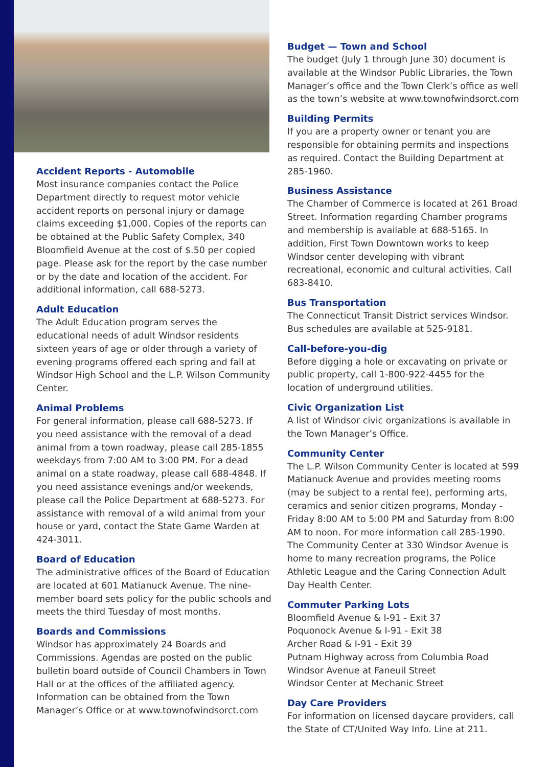Accident Reports - Automobile
Most insurance companies contact the Police Department directly to request motor vehicle accident reports on personal injury or damage claims exceeding $1,000. Copies of the reports can be obtained at the Public Safety Complex, 340 Bloomfield Avenue at the cost of $.50 per copied page. Please ask for the report by the case number or by the date and location of the accident. For additional information, call 688-5273.
Adult Education
The Adult Education program serves the educational needs of adult Windsor residents sixteen years of age or older through a variety of evening programs offered each spring and fall at Windsor High School and the L.P. Wilson Community Center.
Animal Problems
For general information, please call 688-5273. If you need assistance with the removal of a dead animal from a town roadway, please call 285-1855 weekdays from 7:00 AM to 3:00 PM. For a dead animal on a state roadway, please call 688-4848. If you need assistance evenings and/or weekends, please call the Police Department at 688-5273. For assistance with removal of a wild animal from your house or yard, contact the State Game Warden at 424-3011.
Board of Education
The administrative offices of the Board of Education are located at 601 Matianuck Avenue. The nine-member board sets policy for the public schools and meets the third Tuesday of most months.
Boards and Commissions
Windsor has approximately 24 Boards and Commissions. Agendas are posted on the public bulletin board outside of Council Chambers in Town Hall or at the offices of the affiliated agency. Information can be obtained from the Town Manager’s Office or at www.townofwindsorct.com
Budget — Town and School
The budget (July 1 through June 30) document is available at the Windsor Public Libraries, the Town Manager’s office and the Town Clerk’s office as well as the town’s website at www.townofwindsorct.com
Building Permits
If you are a property owner or tenant you are responsible for obtaining permits and inspections as required. Contact the Building Department at 285-1960.
Business Assistance
The Chamber of Commerce is located at 261 Broad Street. Information regarding Chamber programs and membership is available at 688-5165. In addition, First Town Downtown works to keep Windsor center developing with vibrant recreational, economic and cultural activities. Call 683-8410.
Bus Transportation
The Connecticut Transit District services Windsor. Bus schedules are available at 525-9181.
Call-before-you-dig
Before digging a hole or excavating on private or public property, call 1-800-922-4455 for the location of underground utilities.
Civic Organization List
A list of Windsor civic organizations is available in the Town Manager’s Office.
Community Center
The L.P. Wilson Community Center is located at 599 Matianuck Avenue and provides meeting rooms (may be subject to a rental fee), performing arts, ceramics and senior citizen programs, Monday - Friday 8:00 AM to 5:00 PM and Saturday from 8:00 AM to noon. For more information call 285-1990. The Community Center at 330 Windsor Avenue is home to many recreation programs, the Police Athletic League and the Caring Connection Adult Day Health Center.
Commuter Parking Lots
Bloomfield Avenue & I-91 - Exit 37
Poquonock Avenue & I-91 - Exit 38
Archer Road & I-91 - Exit 39
Putnam Highway across from Columbia Road
Windsor Avenue at Faneuil Street
Windsor Center at Mechanic Street
Day Care Providers
For information on licensed daycare providers, call the State of CT/United Way Info. Line at 211.